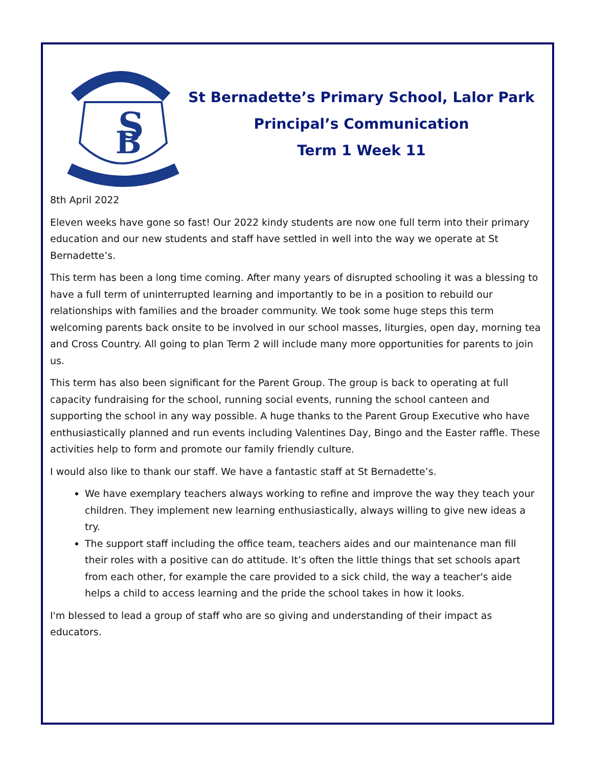S
B
St Bernadette’s Primary School, Lalor Park
Principal’s Communication
Term 1 Week 11
8th April 2022
Eleven weeks have gone so fast! Our 2022 kindy students are now one full term into their primary education and our new students and staff have settled in well into the way we operate at St Bernadette’s.
This term has been a long time coming. After many years of disrupted schooling it was a blessing to have a full term of uninterrupted learning and importantly to be in a position to rebuild our relationships with families and the broader community. We took some huge steps this term welcoming parents back onsite to be involved in our school masses, liturgies, open day, morning tea and Cross Country. All going to plan Term 2 will include many more opportunities for parents to join us.
This term has also been significant for the Parent Group. The group is back to operating at full capacity fundraising for the school, running social events, running the school canteen and supporting the school in any way possible. A huge thanks to the Parent Group Executive who have enthusiastically planned and run events including Valentines Day, Bingo and the Easter raffle. These activities help to form and promote our family friendly culture.
I would also like to thank our staff. We have a fantastic staff at St Bernadette’s.
We have exemplary teachers always working to refine and improve the way they teach your children. They implement new learning enthusiastically, always willing to give new ideas a try.
The support staff including the office team, teachers aides and our maintenance man fill their roles with a positive can do attitude. It’s often the little things that set schools apart from each other, for example the care provided to a sick child, the way a teacher's aide helps a child to access learning and the pride the school takes in how it looks.
I'm blessed to lead a group of staff who are so giving and understanding of their impact as educators.